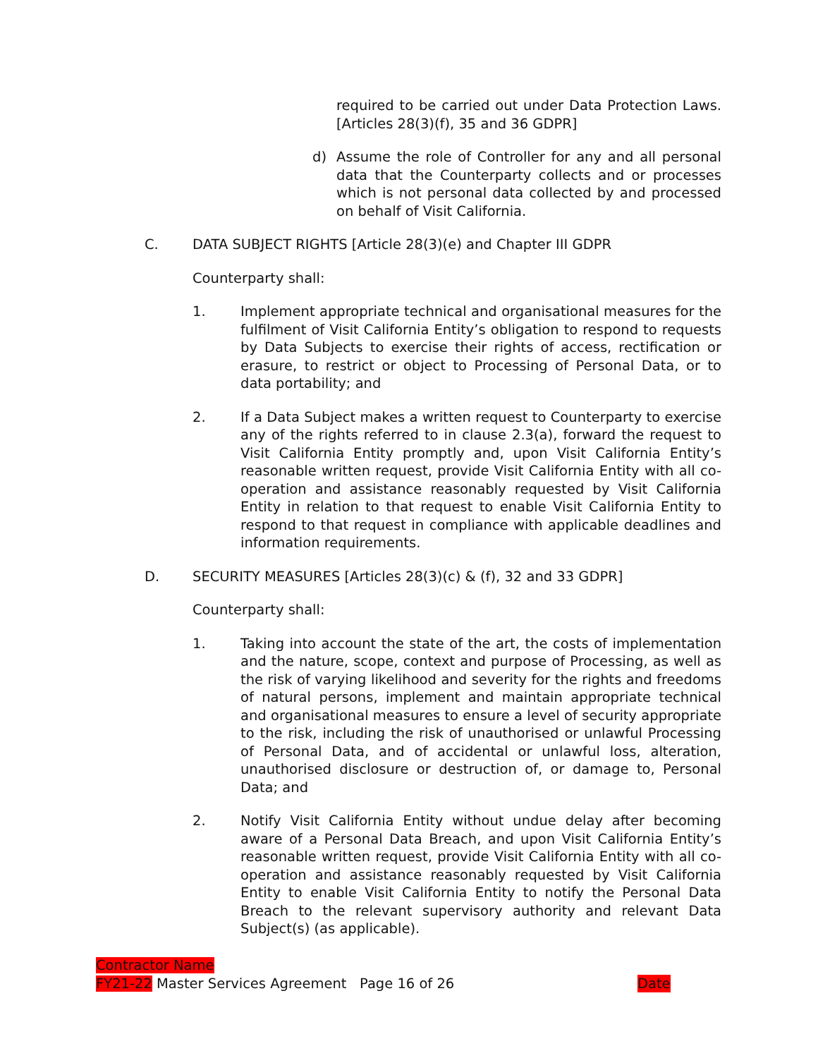required to be carried out under Data Protection Laws. [Articles 28(3)(f), 35 and 36 GDPR]
d) Assume the role of Controller for any and all personal data that the Counterparty collects and or processes which is not personal data collected by and processed on behalf of Visit California.
C. DATA SUBJECT RIGHTS [Article 28(3)(e) and Chapter III GDPR
Counterparty shall:
1. Implement appropriate technical and organisational measures for the fulfilment of Visit California Entity’s obligation to respond to requests by Data Subjects to exercise their rights of access, rectification or erasure, to restrict or object to Processing of Personal Data, or to data portability; and
2. If a Data Subject makes a written request to Counterparty to exercise any of the rights referred to in clause 2.3(a), forward the request to Visit California Entity promptly and, upon Visit California Entity’s reasonable written request, provide Visit California Entity with all co-operation and assistance reasonably requested by Visit California Entity in relation to that request to enable Visit California Entity to respond to that request in compliance with applicable deadlines and information requirements.
D. SECURITY MEASURES [Articles 28(3)(c) & (f), 32 and 33 GDPR]
Counterparty shall:
1. Taking into account the state of the art, the costs of implementation and the nature, scope, context and purpose of Processing, as well as the risk of varying likelihood and severity for the rights and freedoms of natural persons, implement and maintain appropriate technical and organisational measures to ensure a level of security appropriate to the risk, including the risk of unauthorised or unlawful Processing of Personal Data, and of accidental or unlawful loss, alteration, unauthorised disclosure or destruction of, or damage to, Personal Data; and
2. Notify Visit California Entity without undue delay after becoming aware of a Personal Data Breach, and upon Visit California Entity’s reasonable written request, provide Visit California Entity with all co-operation and assistance reasonably requested by Visit California Entity to enable Visit California Entity to notify the Personal Data Breach to the relevant supervisory authority and relevant Data Subject(s) (as applicable).
Contractor Name
FY21-22 Master Services Agreement Page 16 of 26 Date